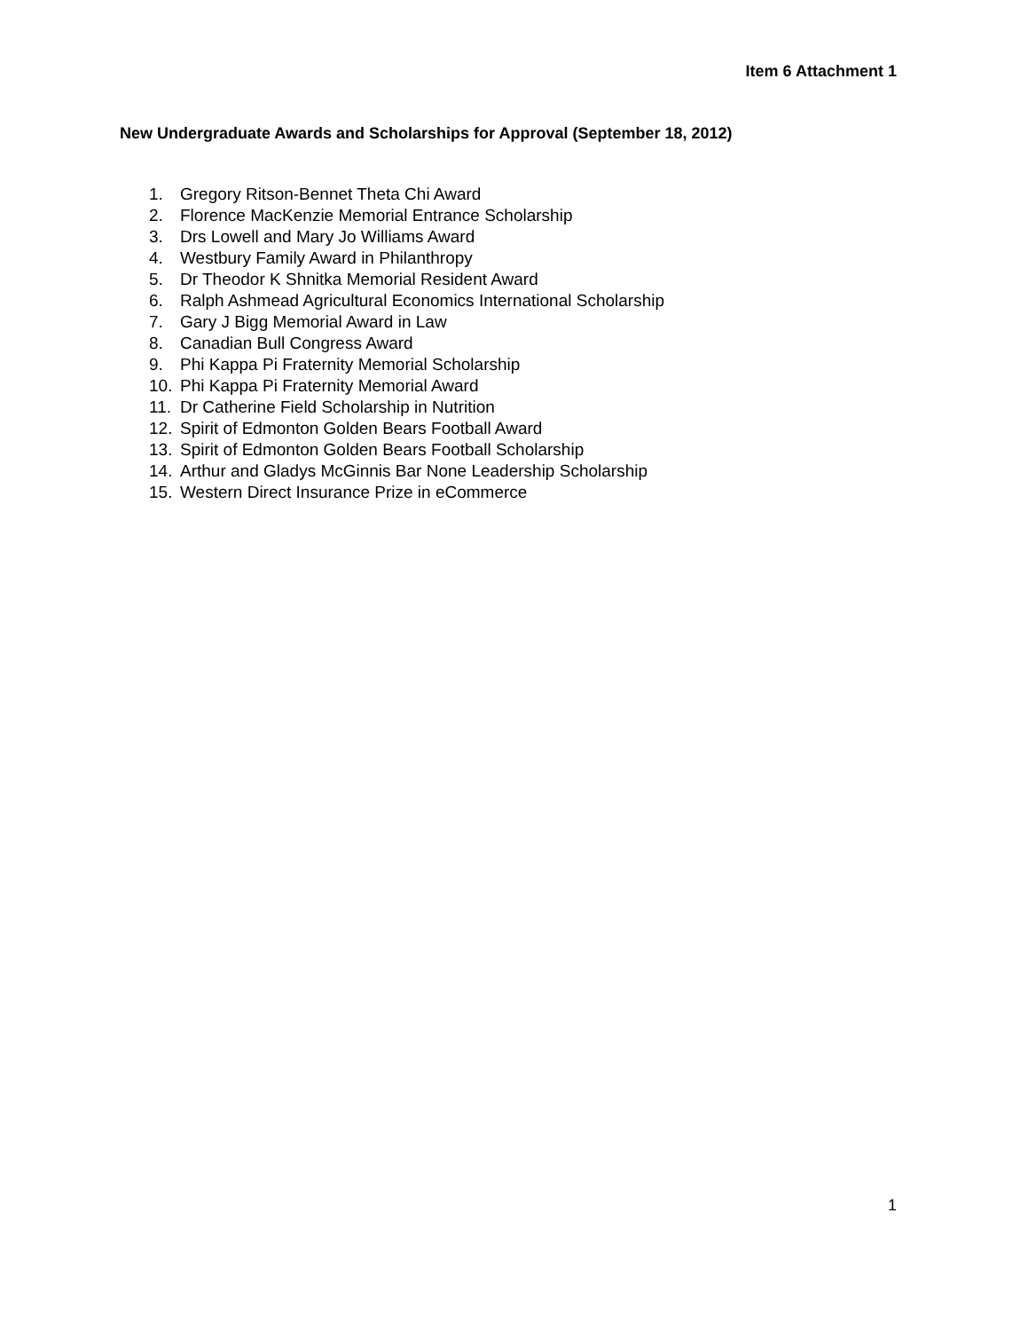Item 6 Attachment 1
New Undergraduate Awards and Scholarships for Approval (September 18, 2012)
1. Gregory Ritson-Bennet Theta Chi Award
2. Florence MacKenzie Memorial Entrance Scholarship
3. Drs Lowell and Mary Jo Williams Award
4. Westbury Family Award in Philanthropy
5. Dr Theodor K Shnitka Memorial Resident Award
6. Ralph Ashmead Agricultural Economics International Scholarship
7. Gary J Bigg Memorial Award in Law
8. Canadian Bull Congress Award
9. Phi Kappa Pi Fraternity Memorial Scholarship
10. Phi Kappa Pi Fraternity Memorial Award
11. Dr Catherine Field Scholarship in Nutrition
12. Spirit of Edmonton Golden Bears Football Award
13. Spirit of Edmonton Golden Bears Football Scholarship
14. Arthur and Gladys McGinnis Bar None Leadership Scholarship
15. Western Direct Insurance Prize in eCommerce
1